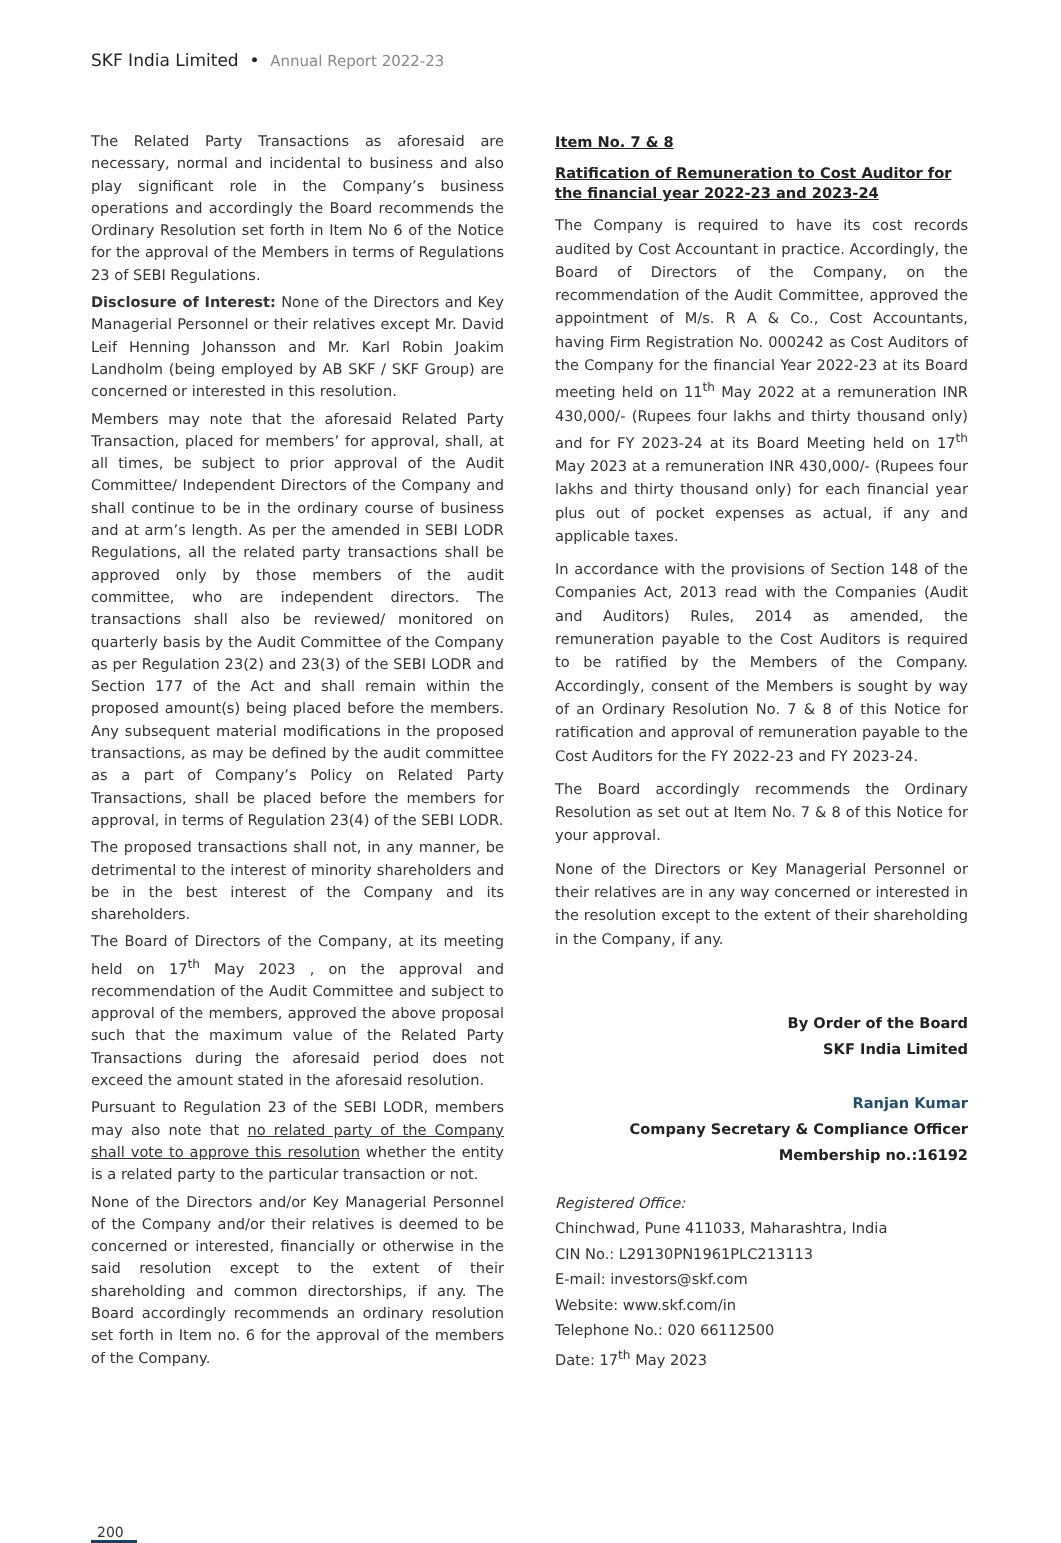SKF India Limited • Annual Report 2022-23
The Related Party Transactions as aforesaid are necessary, normal and incidental to business and also play significant role in the Company’s business operations and accordingly the Board recommends the Ordinary Resolution set forth in Item No 6 of the Notice for the approval of the Members in terms of Regulations 23 of SEBI Regulations.
Disclosure of Interest: None of the Directors and Key Managerial Personnel or their relatives except Mr. David Leif Henning Johansson and Mr. Karl Robin Joakim Landholm (being employed by AB SKF / SKF Group) are concerned or interested in this resolution.
Members may note that the aforesaid Related Party Transaction, placed for members’ for approval, shall, at all times, be subject to prior approval of the Audit Committee/ Independent Directors of the Company and shall continue to be in the ordinary course of business and at arm’s length. As per the amended in SEBI LODR Regulations, all the related party transactions shall be approved only by those members of the audit committee, who are independent directors. The transactions shall also be reviewed/ monitored on quarterly basis by the Audit Committee of the Company as per Regulation 23(2) and 23(3) of the SEBI LODR and Section 177 of the Act and shall remain within the proposed amount(s) being placed before the members. Any subsequent material modifications in the proposed transactions, as may be defined by the audit committee as a part of Company’s Policy on Related Party Transactions, shall be placed before the members for approval, in terms of Regulation 23(4) of the SEBI LODR.
The proposed transactions shall not, in any manner, be detrimental to the interest of minority shareholders and be in the best interest of the Company and its shareholders.
The Board of Directors of the Company, at its meeting held on 17<sup>th</sup> May 2023 , on the approval and recommendation of the Audit Committee and subject to approval of the members, approved the above proposal such that the maximum value of the Related Party Transactions during the aforesaid period does not exceed the amount stated in the aforesaid resolution.
Pursuant to Regulation 23 of the SEBI LODR, members may also note that no related party of the Company shall vote to approve this resolution whether the entity is a related party to the particular transaction or not.
None of the Directors and/or Key Managerial Personnel of the Company and/or their relatives is deemed to be concerned or interested, financially or otherwise in the said resolution except to the extent of their shareholding and common directorships, if any. The Board accordingly recommends an ordinary resolution set forth in Item no. 6 for the approval of the members of the Company.
Item No. 7 & 8
Ratification of Remuneration to Cost Auditor for the financial year 2022-23 and 2023-24
The Company is required to have its cost records audited by Cost Accountant in practice. Accordingly, the Board of Directors of the Company, on the recommendation of the Audit Committee, approved the appointment of M/s. R A & Co., Cost Accountants, having Firm Registration No. 000242 as Cost Auditors of the Company for the financial Year 2022-23 at its Board meeting held on 11<sup>th</sup> May 2022 at a remuneration INR 430,000/- (Rupees four lakhs and thirty thousand only) and for FY 2023-24 at its Board Meeting held on 17<sup>th</sup> May 2023 at a remuneration INR 430,000/- (Rupees four lakhs and thirty thousand only) for each financial year plus out of pocket expenses as actual, if any and applicable taxes.
In accordance with the provisions of Section 148 of the Companies Act, 2013 read with the Companies (Audit and Auditors) Rules, 2014 as amended, the remuneration payable to the Cost Auditors is required to be ratified by the Members of the Company. Accordingly, consent of the Members is sought by way of an Ordinary Resolution No. 7 & 8 of this Notice for ratification and approval of remuneration payable to the Cost Auditors for the FY 2022-23 and FY 2023-24.
The Board accordingly recommends the Ordinary Resolution as set out at Item No. 7 & 8 of this Notice for your approval.
None of the Directors or Key Managerial Personnel or their relatives are in any way concerned or interested in the resolution except to the extent of their shareholding in the Company, if any.
By Order of the Board
SKF India Limited
Ranjan Kumar
Company Secretary & Compliance Officer
Membership no.:16192
Registered Office:
Chinchwad, Pune 411033, Maharashtra, India
CIN No.: L29130PN1961PLC213113
E-mail: investors@skf.com
Website: www.skf.com/in
Telephone No.: 020 66112500
Date: 17<sup>th</sup> May 2023
200